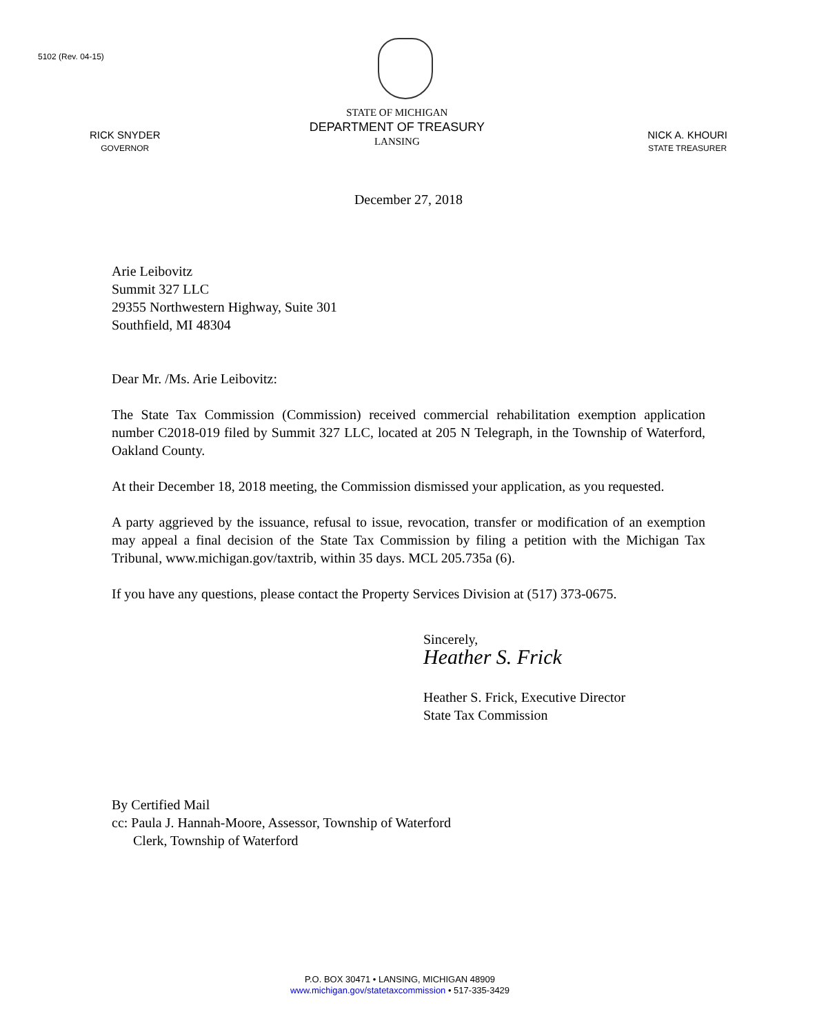5102 (Rev. 04-15)
RICK SNYDER
GOVERNOR
STATE OF MICHIGAN
DEPARTMENT OF TREASURY
LANSING
NICK A. KHOURI
STATE TREASURER
December 27, 2018
Arie Leibovitz
Summit 327 LLC
29355 Northwestern Highway, Suite 301
Southfield, MI 48304
Dear Mr. /Ms. Arie Leibovitz:
The State Tax Commission (Commission) received commercial rehabilitation exemption application number C2018-019 filed by Summit 327 LLC, located at 205 N Telegraph, in the Township of Waterford, Oakland County.
At their December 18, 2018 meeting, the Commission dismissed your application, as you requested.
A party aggrieved by the issuance, refusal to issue, revocation, transfer or modification of an exemption may appeal a final decision of the State Tax Commission by filing a petition with the Michigan Tax Tribunal, www.michigan.gov/taxtrib, within 35 days. MCL 205.735a (6).
If you have any questions, please contact the Property Services Division at (517) 373-0675.
Sincerely,
Heather S. Frick
Heather S. Frick, Executive Director
State Tax Commission
By Certified Mail
cc: Paula J. Hannah-Moore, Assessor, Township of Waterford
Clerk, Township of Waterford
P.O. BOX 30471 • LANSING, MICHIGAN 48909
www.michigan.gov/statetaxcommission • 517-335-3429